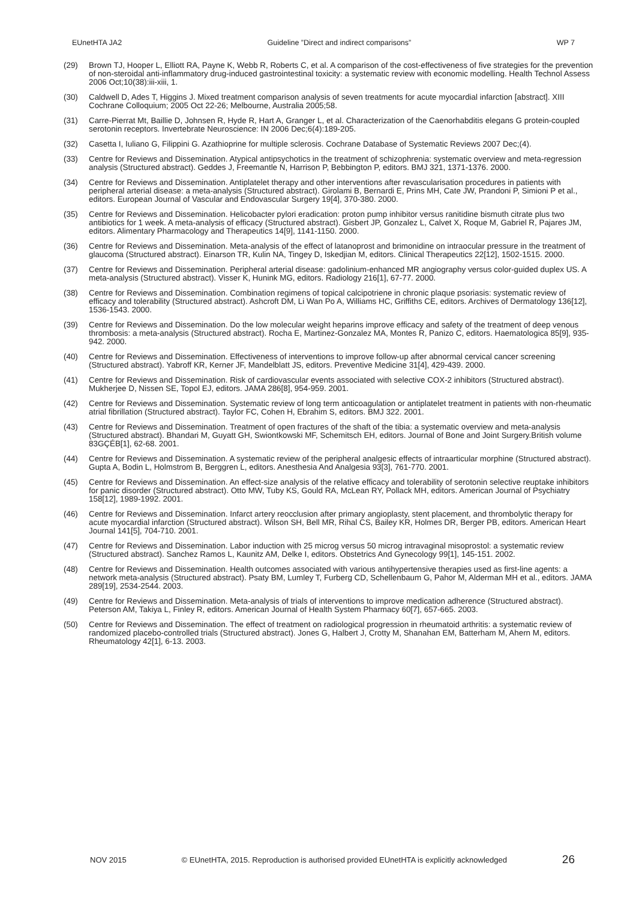EUnetHTA JA2 Guideline ”Direct and indirect comparisons” WP 7
(29) Brown TJ, Hooper L, Elliott RA, Payne K, Webb R, Roberts C, et al. A comparison of the cost-effectiveness of five strategies for the prevention of non-steroidal anti-inflammatory drug-induced gastrointestinal toxicity: a systematic review with economic modelling. Health Technol Assess 2006 Oct;10(38):iii-xiii, 1.
(30) Caldwell D, Ades T, Higgins J. Mixed treatment comparison analysis of seven treatments for acute myocardial infarction [abstract]. XIII Cochrane Colloquium; 2005 Oct 22-26; Melbourne, Australia 2005;58.
(31) Carre-Pierrat Mt, Baillie D, Johnsen R, Hyde R, Hart A, Granger L, et al. Characterization of the Caenorhabditis elegans G protein-coupled serotonin receptors. Invertebrate Neuroscience: IN 2006 Dec;6(4):189-205.
(32) Casetta I, Iuliano G, Filippini G. Azathioprine for multiple sclerosis. Cochrane Database of Systematic Reviews 2007 Dec;(4).
(33) Centre for Reviews and Dissemination. Atypical antipsychotics in the treatment of schizophrenia: systematic overview and meta-regression analysis (Structured abstract). Geddes J, Freemantle N, Harrison P, Bebbington P, editors. BMJ 321, 1371-1376. 2000.
(34) Centre for Reviews and Dissemination. Antiplatelet therapy and other interventions after revascularisation procedures in patients with peripheral arterial disease: a meta-analysis (Structured abstract). Girolami B, Bernardi E, Prins MH, Cate JW, Prandoni P, Simioni P et al., editors. European Journal of Vascular and Endovascular Surgery 19[4], 370-380. 2000.
(35) Centre for Reviews and Dissemination. Helicobacter pylori eradication: proton pump inhibitor versus ranitidine bismuth citrate plus two antibiotics for 1 week. A meta-analysis of efficacy (Structured abstract). Gisbert JP, Gonzalez L, Calvet X, Roque M, Gabriel R, Pajares JM, editors. Alimentary Pharmacology and Therapeutics 14[9], 1141-1150. 2000.
(36) Centre for Reviews and Dissemination. Meta-analysis of the effect of latanoprost and brimonidine on intraocular pressure in the treatment of glaucoma (Structured abstract). Einarson TR, Kulin NA, Tingey D, Iskedjian M, editors. Clinical Therapeutics 22[12], 1502-1515. 2000.
(37) Centre for Reviews and Dissemination. Peripheral arterial disease: gadolinium-enhanced MR angiography versus color-guided duplex US. A meta-analysis (Structured abstract). Visser K, Hunink MG, editors. Radiology 216[1], 67-77. 2000.
(38) Centre for Reviews and Dissemination. Combination regimens of topical calcipotriene in chronic plaque psoriasis: systematic review of efficacy and tolerability (Structured abstract). Ashcroft DM, Li Wan Po A, Williams HC, Griffiths CE, editors. Archives of Dermatology 136[12], 1536-1543. 2000.
(39) Centre for Reviews and Dissemination. Do the low molecular weight heparins improve efficacy and safety of the treatment of deep venous thrombosis: a meta-analysis (Structured abstract). Rocha E, Martinez-Gonzalez MA, Montes R, Panizo C, editors. Haematologica 85[9], 935-942. 2000.
(40) Centre for Reviews and Dissemination. Effectiveness of interventions to improve follow-up after abnormal cervical cancer screening (Structured abstract). Yabroff KR, Kerner JF, Mandelblatt JS, editors. Preventive Medicine 31[4], 429-439. 2000.
(41) Centre for Reviews and Dissemination. Risk of cardiovascular events associated with selective COX-2 inhibitors (Structured abstract). Mukherjee D, Nissen SE, Topol EJ, editors. JAMA 286[8], 954-959. 2001.
(42) Centre for Reviews and Dissemination. Systematic review of long term anticoagulation or antiplatelet treatment in patients with non-rheumatic atrial fibrillation (Structured abstract). Taylor FC, Cohen H, Ebrahim S, editors. BMJ 322. 2001.
(43) Centre for Reviews and Dissemination. Treatment of open fractures of the shaft of the tibia: a systematic overview and meta-analysis (Structured abstract). Bhandari M, Guyatt GH, Swiontkowski MF, Schemitsch EH, editors. Journal of Bone and Joint Surgery.British volume 83GÇÉB[1], 62-68. 2001.
(44) Centre for Reviews and Dissemination. A systematic review of the peripheral analgesic effects of intraarticular morphine (Structured abstract). Gupta A, Bodin L, Holmstrom B, Berggren L, editors. Anesthesia And Analgesia 93[3], 761-770. 2001.
(45) Centre for Reviews and Dissemination. An effect-size analysis of the relative efficacy and tolerability of serotonin selective reuptake inhibitors for panic disorder (Structured abstract). Otto MW, Tuby KS, Gould RA, McLean RY, Pollack MH, editors. American Journal of Psychiatry 158[12], 1989-1992. 2001.
(46) Centre for Reviews and Dissemination. Infarct artery reocclusion after primary angioplasty, stent placement, and thrombolytic therapy for acute myocardial infarction (Structured abstract). Wilson SH, Bell MR, Rihal CS, Bailey KR, Holmes DR, Berger PB, editors. American Heart Journal 141[5], 704-710. 2001.
(47) Centre for Reviews and Dissemination. Labor induction with 25 microg versus 50 microg intravaginal misoprostol: a systematic review (Structured abstract). Sanchez Ramos L, Kaunitz AM, Delke I, editors. Obstetrics And Gynecology 99[1], 145-151. 2002.
(48) Centre for Reviews and Dissemination. Health outcomes associated with various antihypertensive therapies used as first-line agents: a network meta-analysis (Structured abstract). Psaty BM, Lumley T, Furberg CD, Schellenbaum G, Pahor M, Alderman MH et al., editors. JAMA 289[19], 2534-2544. 2003.
(49) Centre for Reviews and Dissemination. Meta-analysis of trials of interventions to improve medication adherence (Structured abstract). Peterson AM, Takiya L, Finley R, editors. American Journal of Health System Pharmacy 60[7], 657-665. 2003.
(50) Centre for Reviews and Dissemination. The effect of treatment on radiological progression in rheumatoid arthritis: a systematic review of randomized placebo-controlled trials (Structured abstract). Jones G, Halbert J, Crotty M, Shanahan EM, Batterham M, Ahern M, editors. Rheumatology 42[1], 6-13. 2003.
NOV 2015 © EUnetHTA, 2015. Reproduction is authorised provided EUnetHTA is explicitly acknowledged 26